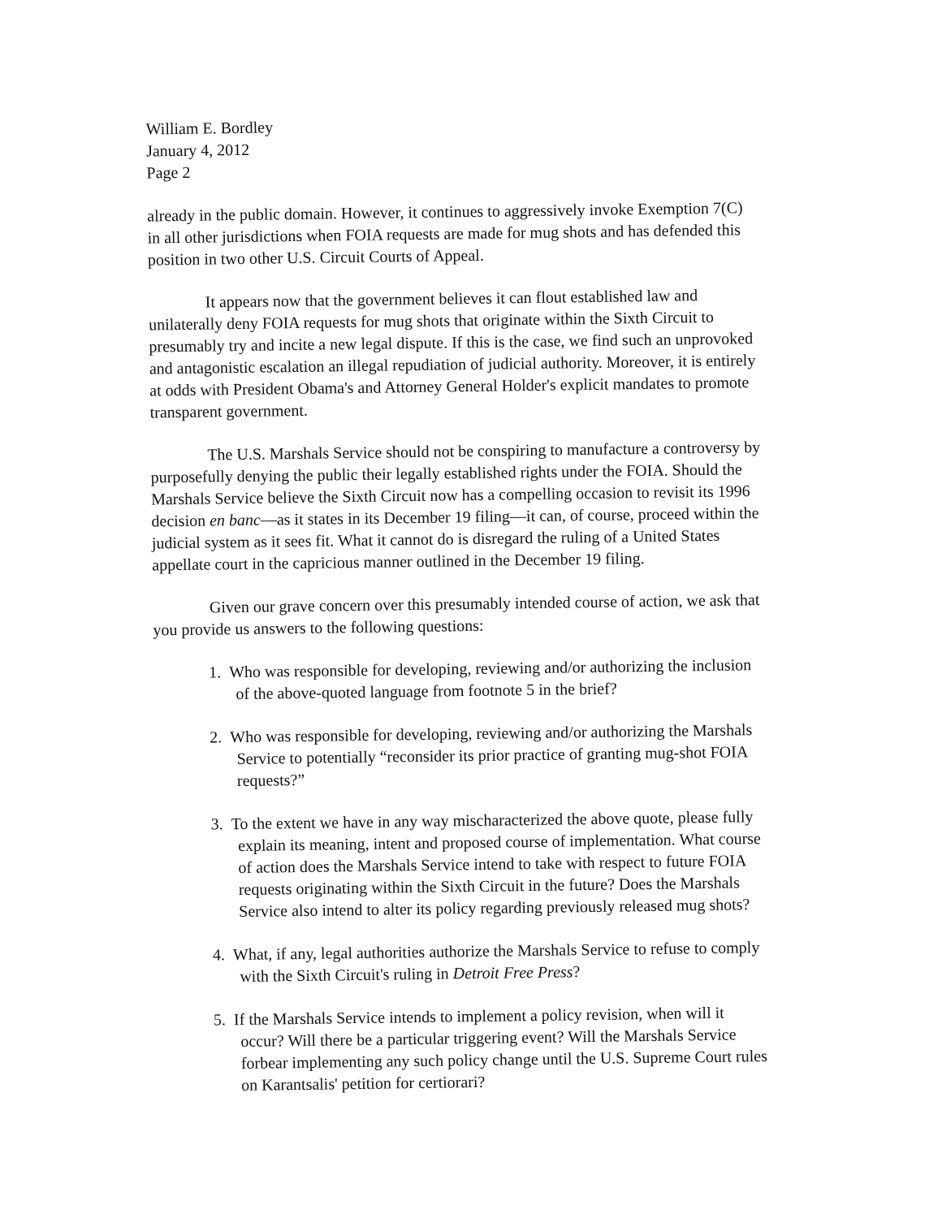William E. Bordley
January 4, 2012
Page 2
already in the public domain. However, it continues to aggressively invoke Exemption 7(C) in all other jurisdictions when FOIA requests are made for mug shots and has defended this position in two other U.S. Circuit Courts of Appeal.
It appears now that the government believes it can flout established law and unilaterally deny FOIA requests for mug shots that originate within the Sixth Circuit to presumably try and incite a new legal dispute. If this is the case, we find such an unprovoked and antagonistic escalation an illegal repudiation of judicial authority. Moreover, it is entirely at odds with President Obama's and Attorney General Holder's explicit mandates to promote transparent government.
The U.S. Marshals Service should not be conspiring to manufacture a controversy by purposefully denying the public their legally established rights under the FOIA. Should the Marshals Service believe the Sixth Circuit now has a compelling occasion to revisit its 1996 decision en banc—as it states in its December 19 filing—it can, of course, proceed within the judicial system as it sees fit. What it cannot do is disregard the ruling of a United States appellate court in the capricious manner outlined in the December 19 filing.
Given our grave concern over this presumably intended course of action, we ask that you provide us answers to the following questions:
1. Who was responsible for developing, reviewing and/or authorizing the inclusion of the above-quoted language from footnote 5 in the brief?
2. Who was responsible for developing, reviewing and/or authorizing the Marshals Service to potentially “reconsider its prior practice of granting mug-shot FOIA requests?”
3. To the extent we have in any way mischaracterized the above quote, please fully explain its meaning, intent and proposed course of implementation. What course of action does the Marshals Service intend to take with respect to future FOIA requests originating within the Sixth Circuit in the future? Does the Marshals Service also intend to alter its policy regarding previously released mug shots?
4. What, if any, legal authorities authorize the Marshals Service to refuse to comply with the Sixth Circuit's ruling in Detroit Free Press?
5. If the Marshals Service intends to implement a policy revision, when will it occur? Will there be a particular triggering event? Will the Marshals Service forbear implementing any such policy change until the U.S. Supreme Court rules on Karantsalis' petition for certiorari?